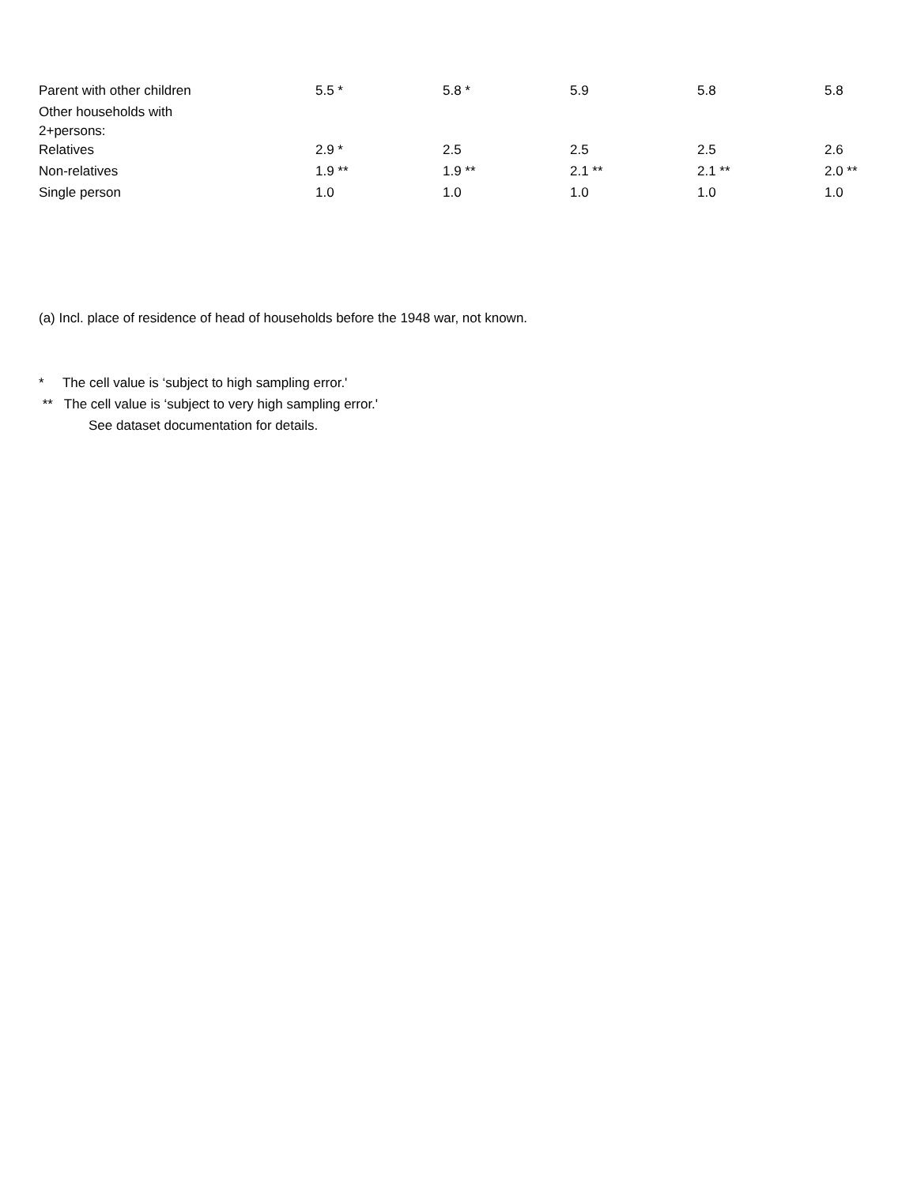| Parent with other children | 5.5 * | 5.8 * | 5.9 | 5.8 | 5.8 |
| Other households with 2+persons: | | | | | |
| Relatives | 2.9 * | 2.5 | 2.5 | 2.5 | 2.6 |
| Non-relatives | 1.9 ** | 1.9 ** | 2.1 ** | 2.1 ** | 2.0 ** |
| Single person | 1.0 | 1.0 | 1.0 | 1.0 | 1.0 |
(a) Incl. place of residence of head of households before the 1948 war, not known.
* The cell value is ‘subject to high sampling error.'
** The cell value is ‘subject to very high sampling error.'
See dataset documentation for details.